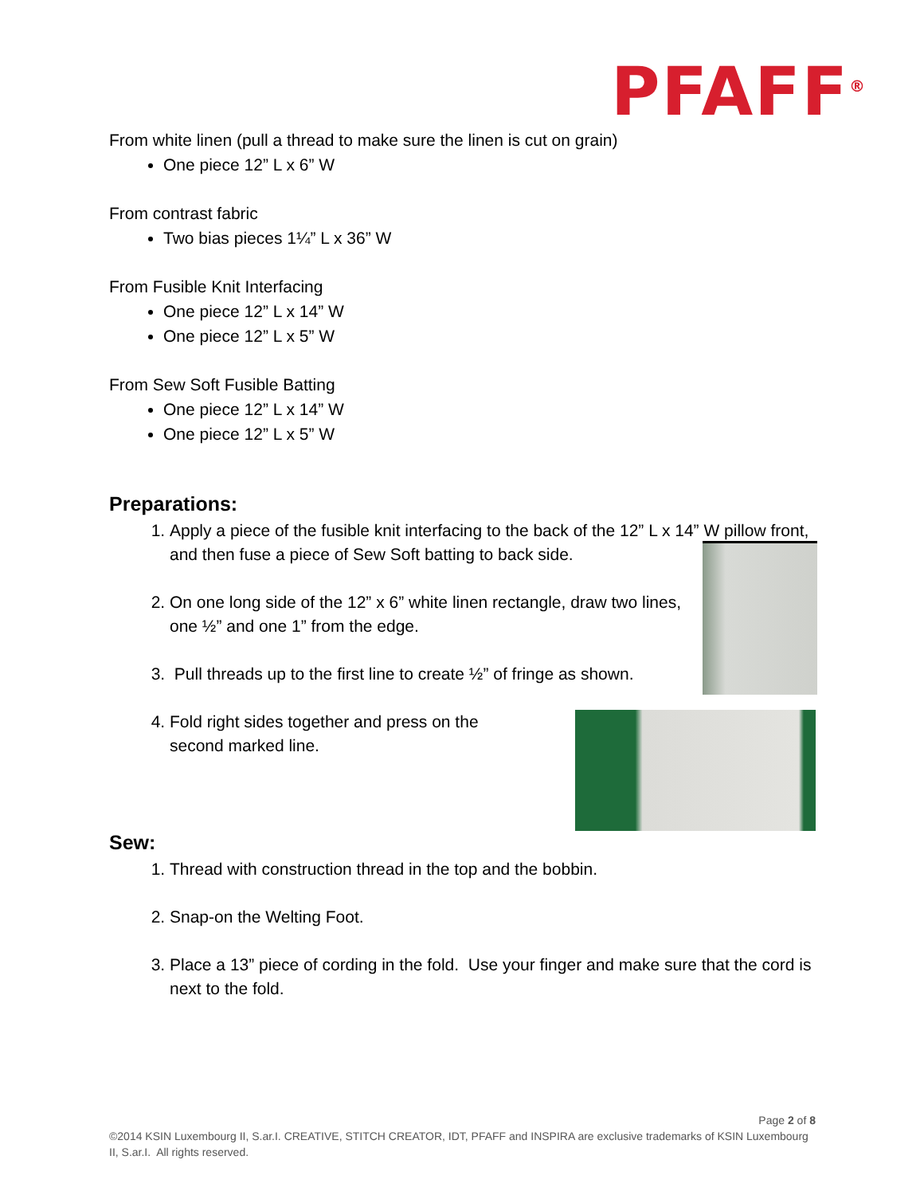PFAFF<sup>®</sup>
From white linen (pull a thread to make sure the linen is cut on grain)
One piece 12” L x 6” W
From contrast fabric
Two bias pieces 1¼” L x 36” W
From Fusible Knit Interfacing
One piece 12” L x 14” W
One piece 12” L x 5” W
From Sew Soft Fusible Batting
One piece 12” L x 14” W
One piece 12” L x 5” W
Preparations:
1. Apply a piece of the fusible knit interfacing to the back of the 12” L x 14” W pillow front, and then fuse a piece of Sew Soft batting to back side.
2. On one long side of the 12” x 6” white linen rectangle, draw two lines, one ½” and one 1” from the edge.
3. Pull threads up to the first line to create ½” of fringe as shown.
4. Fold right sides together and press on the
second marked line.
Sew:
1. Thread with construction thread in the top and the bobbin.
2. Snap-on the Welting Foot.
3. Place a 13” piece of cording in the fold. Use your finger and make sure that the cord is next to the fold.
Page 2 of 8
©2014 KSIN Luxembourg II, S.ar.I. CREATIVE, STITCH CREATOR, IDT, PFAFF and INSPIRA are exclusive trademarks of KSIN Luxembourg II, S.ar.I. All rights reserved.